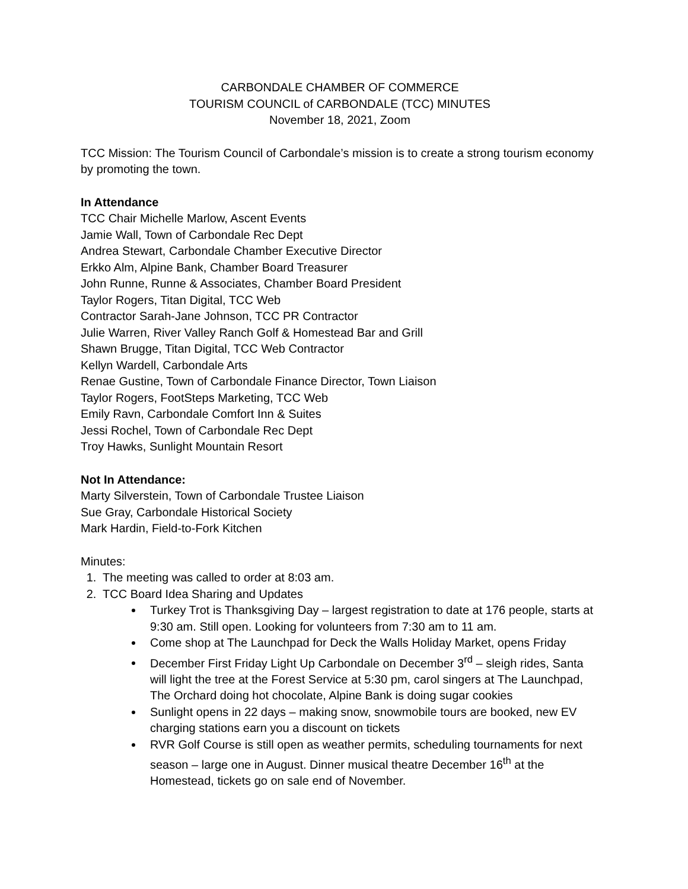CARBONDALE CHAMBER OF COMMERCE
TOURISM COUNCIL of CARBONDALE (TCC) MINUTES
November 18, 2021, Zoom
TCC Mission: The Tourism Council of Carbondale’s mission is to create a strong tourism economy by promoting the town.
In Attendance
TCC Chair Michelle Marlow, Ascent Events
Jamie Wall, Town of Carbondale Rec Dept
Andrea Stewart, Carbondale Chamber Executive Director
Erkko Alm, Alpine Bank, Chamber Board Treasurer
John Runne, Runne & Associates, Chamber Board President
Taylor Rogers, Titan Digital, TCC Web
Contractor Sarah-Jane Johnson, TCC PR Contractor
Julie Warren, River Valley Ranch Golf & Homestead Bar and Grill
Shawn Brugge, Titan Digital, TCC Web Contractor
Kellyn Wardell, Carbondale Arts
Renae Gustine, Town of Carbondale Finance Director, Town Liaison
Taylor Rogers, FootSteps Marketing, TCC Web
Emily Ravn, Carbondale Comfort Inn & Suites
Jessi Rochel, Town of Carbondale Rec Dept
Troy Hawks, Sunlight Mountain Resort
Not In Attendance:
Marty Silverstein, Town of Carbondale Trustee Liaison
Sue Gray, Carbondale Historical Society
Mark Hardin, Field-to-Fork Kitchen
Minutes:
1. The meeting was called to order at 8:03 am.
2. TCC Board Idea Sharing and Updates
Turkey Trot is Thanksgiving Day – largest registration to date at 176 people, starts at 9:30 am. Still open. Looking for volunteers from 7:30 am to 11 am.
Come shop at The Launchpad for Deck the Walls Holiday Market, opens Friday
December First Friday Light Up Carbondale on December 3<sup>rd</sup> – sleigh rides, Santa will light the tree at the Forest Service at 5:30 pm, carol singers at The Launchpad, The Orchard doing hot chocolate, Alpine Bank is doing sugar cookies
Sunlight opens in 22 days – making snow, snowmobile tours are booked, new EV charging stations earn you a discount on tickets
RVR Golf Course is still open as weather permits, scheduling tournaments for next season – large one in August. Dinner musical theatre December 16<sup>th</sup> at the Homestead, tickets go on sale end of November.